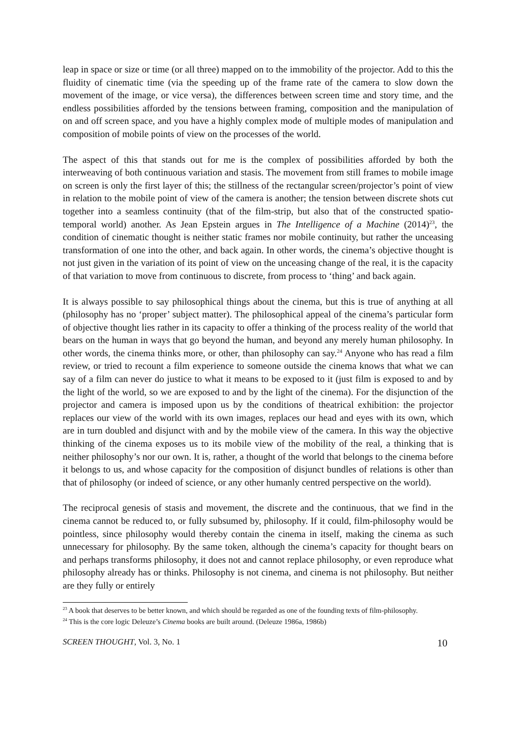leap in space or size or time (or all three) mapped on to the immobility of the projector. Add to this the fluidity of cinematic time (via the speeding up of the frame rate of the camera to slow down the movement of the image, or vice versa), the differences between screen time and story time, and the endless possibilities afforded by the tensions between framing, composition and the manipulation of on and off screen space, and you have a highly complex mode of multiple modes of manipulation and composition of mobile points of view on the processes of the world.
The aspect of this that stands out for me is the complex of possibilities afforded by both the interweaving of both continuous variation and stasis. The movement from still frames to mobile image on screen is only the first layer of this; the stillness of the rectangular screen/projector’s point of view in relation to the mobile point of view of the camera is another; the tension between discrete shots cut together into a seamless continuity (that of the film-strip, but also that of the constructed spatio-temporal world) another. As Jean Epstein argues in The Intelligence of a Machine (2014)<sup>23</sup>, the condition of cinematic thought is neither static frames nor mobile continuity, but rather the unceasing transformation of one into the other, and back again. In other words, the cinema’s objective thought is not just given in the variation of its point of view on the unceasing change of the real, it is the capacity of that variation to move from continuous to discrete, from process to ‘thing’ and back again.
It is always possible to say philosophical things about the cinema, but this is true of anything at all (philosophy has no ‘proper’ subject matter). The philosophical appeal of the cinema’s particular form of objective thought lies rather in its capacity to offer a thinking of the process reality of the world that bears on the human in ways that go beyond the human, and beyond any merely human philosophy. In other words, the cinema thinks more, or other, than philosophy can say.<sup>24</sup> Anyone who has read a film review, or tried to recount a film experience to someone outside the cinema knows that what we can say of a film can never do justice to what it means to be exposed to it (just film is exposed to and by the light of the world, so we are exposed to and by the light of the cinema). For the disjunction of the projector and camera is imposed upon us by the conditions of theatrical exhibition: the projector replaces our view of the world with its own images, replaces our head and eyes with its own, which are in turn doubled and disjunct with and by the mobile view of the camera. In this way the objective thinking of the cinema exposes us to its mobile view of the mobility of the real, a thinking that is neither philosophy’s nor our own. It is, rather, a thought of the world that belongs to the cinema before it belongs to us, and whose capacity for the composition of disjunct bundles of relations is other than that of philosophy (or indeed of science, or any other humanly centred perspective on the world).
The reciprocal genesis of stasis and movement, the discrete and the continuous, that we find in the cinema cannot be reduced to, or fully subsumed by, philosophy. If it could, film-philosophy would be pointless, since philosophy would thereby contain the cinema in itself, making the cinema as such unnecessary for philosophy. By the same token, although the cinema’s capacity for thought bears on and perhaps transforms philosophy, it does not and cannot replace philosophy, or even reproduce what philosophy already has or thinks. Philosophy is not cinema, and cinema is not philosophy. But neither are they fully or entirely
<sup>23</sup> A book that deserves to be better known, and which should be regarded as one of the founding texts of film-philosophy.
<sup>24</sup> This is the core logic Deleuze’s Cinema books are built around. (Deleuze 1986a, 1986b)
SCREEN THOUGHT, Vol. 3, No. 1 10